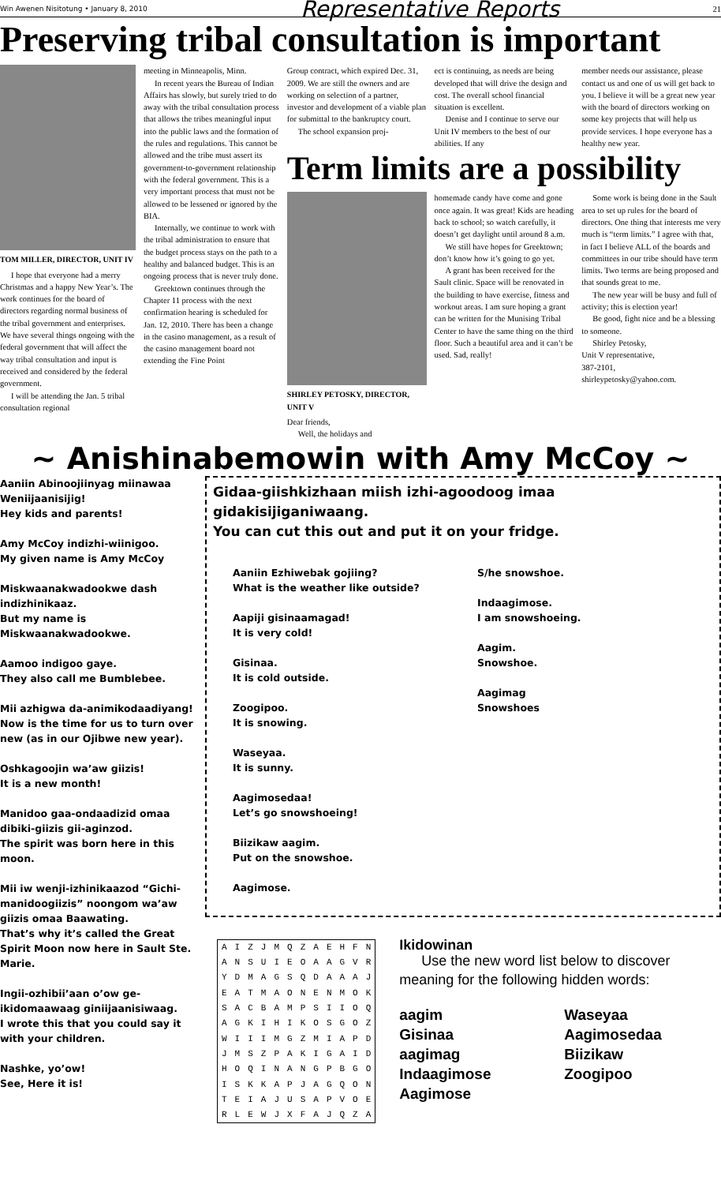Win Awenen Nisitotung • January 8, 2010 Representative Reports 21
Preserving tribal consultation is important
TOM MILLER, DIRECTOR, UNIT IV
I hope that everyone had a merry Christmas and a happy New Year’s. The work continues for the board of directors regarding normal business of the tribal government and enterprises. We have several things ongoing with the federal government that will affect the way tribal consultation and input is received and considered by the federal government.
I will be attending the Jan. 5 tribal consultation regional
meeting in Minneapolis, Minn.
In recent years the Bureau of Indian Affairs has slowly, but surely tried to do away with the tribal consultation process that allows the tribes meaningful input into the public laws and the formation of the rules and regulations. This cannot be allowed and the tribe must assert its government-to-government relationship with the federal government. This is a very important process that must not be allowed to be lessened or ignored by the BIA.
Internally, we continue to work with the tribal administration to ensure that the budget process stays on the path to a healthy and balanced budget. This is an ongoing process that is never truly done.
Greektown continues through the Chapter 11 process with the next confirmation hearing is scheduled for Jan. 12, 2010. There has been a change in the casino management, as a result of the casino management board not extending the Fine Point
Group contract, which expired Dec. 31, 2009. We are still the owners and are working on selection of a partner, investor and development of a viable plan for submittal to the bankruptcy court.
The school expansion proj-
ect is continuing, as needs are being developed that will drive the design and cost. The overall school financial situation is excellent.
Denise and I continue to serve our Unit IV members to the best of our abilities. If any
member needs our assistance, please contact us and one of us will get back to you. I believe it will be a great new year with the board of directors working on some key projects that will help us provide services. I hope everyone has a healthy new year.
Term limits are a possibility
SHIRLEY PETOSKY, DIRECTOR, UNIT V
Dear friends,
Well, the holidays and
homemade candy have come and gone once again. It was great! Kids are heading back to school; so watch carefully, it doesn’t get daylight until around 8 a.m.
We still have hopes for Greektown; don’t know how it’s going to go yet.
A grant has been received for the Sault clinic. Space will be renovated in the building to have exercise, fitness and workout areas. I am sure hoping a grant can be written for the Munising Tribal Center to have the same thing on the third floor. Such a beautiful area and it can’t be used. Sad, really!
Some work is being done in the Sault area to set up rules for the board of directors. One thing that interests me very much is “term limits.” I agree with that, in fact I believe ALL of the boards and committees in our tribe should have term limits. Two terms are being proposed and that sounds great to me.
The new year will be busy and full of activity; this is election year!
Be good, fight nice and be a blessing to someone.
Shirley Petosky,
Unit V representative,
387-2101,
shirleypetosky@yahoo.com.
~ Anishinabemowin with Amy McCoy ~
Aaniin Abinoojiinyag miinawaa Weniijaanisijig!
Hey kids and parents!
Amy McCoy indizhi-wiinigoo.
My given name is Amy McCoy
Miskwaanakwadookwe dash indizhinikaaz.
But my name is Miskwaanakwadookwe.
Aamoo indigoo gaye.
They also call me Bumblebee.
Mii azhigwa da-animikodaadiyang!
Now is the time for us to turn over new (as in our Ojibwe new year).
Oshkagoojin wa’aw giizis!
It is a new month!
Manidoo gaa-ondaadizid omaa dibiki-giizis gii-aginzod.
The spirit was born here in this moon.
Mii iw wenji-izhinikaazod “Gichi-manidoogiizis” noongom wa’aw giizis omaa Baawating.
That’s why it’s called the Great Spirit Moon now here in Sault Ste. Marie.
Ingii-ozhibii’aan o’ow ge-ikidomaawaag giniijaanisiwaag.
I wrote this that you could say it with your children.
Nashke, yo’ow!
See, Here it is!
Gidaa-giishkizhaan miish izhi-agoodoog imaa gidakisijiganiwaang.
You can cut this out and put it on your fridge.
Aaniin Ezhiwebak gojiing?
What is the weather like outside?
Aapiji gisinaamagad!
It is very cold!
Gisinaa.
It is cold outside.
Zoogipoo.
It is snowing.
Waseyaa.
It is sunny.
Aagimosedaa!
Let’s go snowshoeing!
Biizikaw aagim.
Put on the snowshoe.
Aagimose.
S/he snowshoe.
Indaagimose.
I am snowshoeing.
Aagim.
Snowshoe.
Aagimag
Snowshoes
| A | I | Z | J | M | Q | Z | A | E | H | F | N |
| A | N | S | U | I | E | O | A | A | G | V | R |
| Y | D | M | A | G | S | Q | D | A | A | A | J |
| E | A | T | M | A | O | N | E | N | M | O | K |
| S | A | C | B | A | M | P | S | I | I | O | Q |
| A | G | K | I | H | I | K | O | S | G | O | Z |
| W | I | I | I | M | G | Z | M | I | A | P | D |
| J | M | S | Z | P | A | K | I | G | A | I | D |
| H | O | Q | I | N | A | N | G | P | B | G | O |
| I | S | K | K | A | P | J | A | G | Q | O | N |
| T | E | I | A | J | U | S | A | P | V | O | E |
| R | L | E | W | J | X | F | A | J | Q | Z | A |
Ikidowinan
Use the new word list below to discover meaning for the following hidden words:
aagim
Gisinaa
aagimag
Indaagimose
Aagimose
Waseyaa
Aagimosedaa
Biizikaw
Zoogipoo